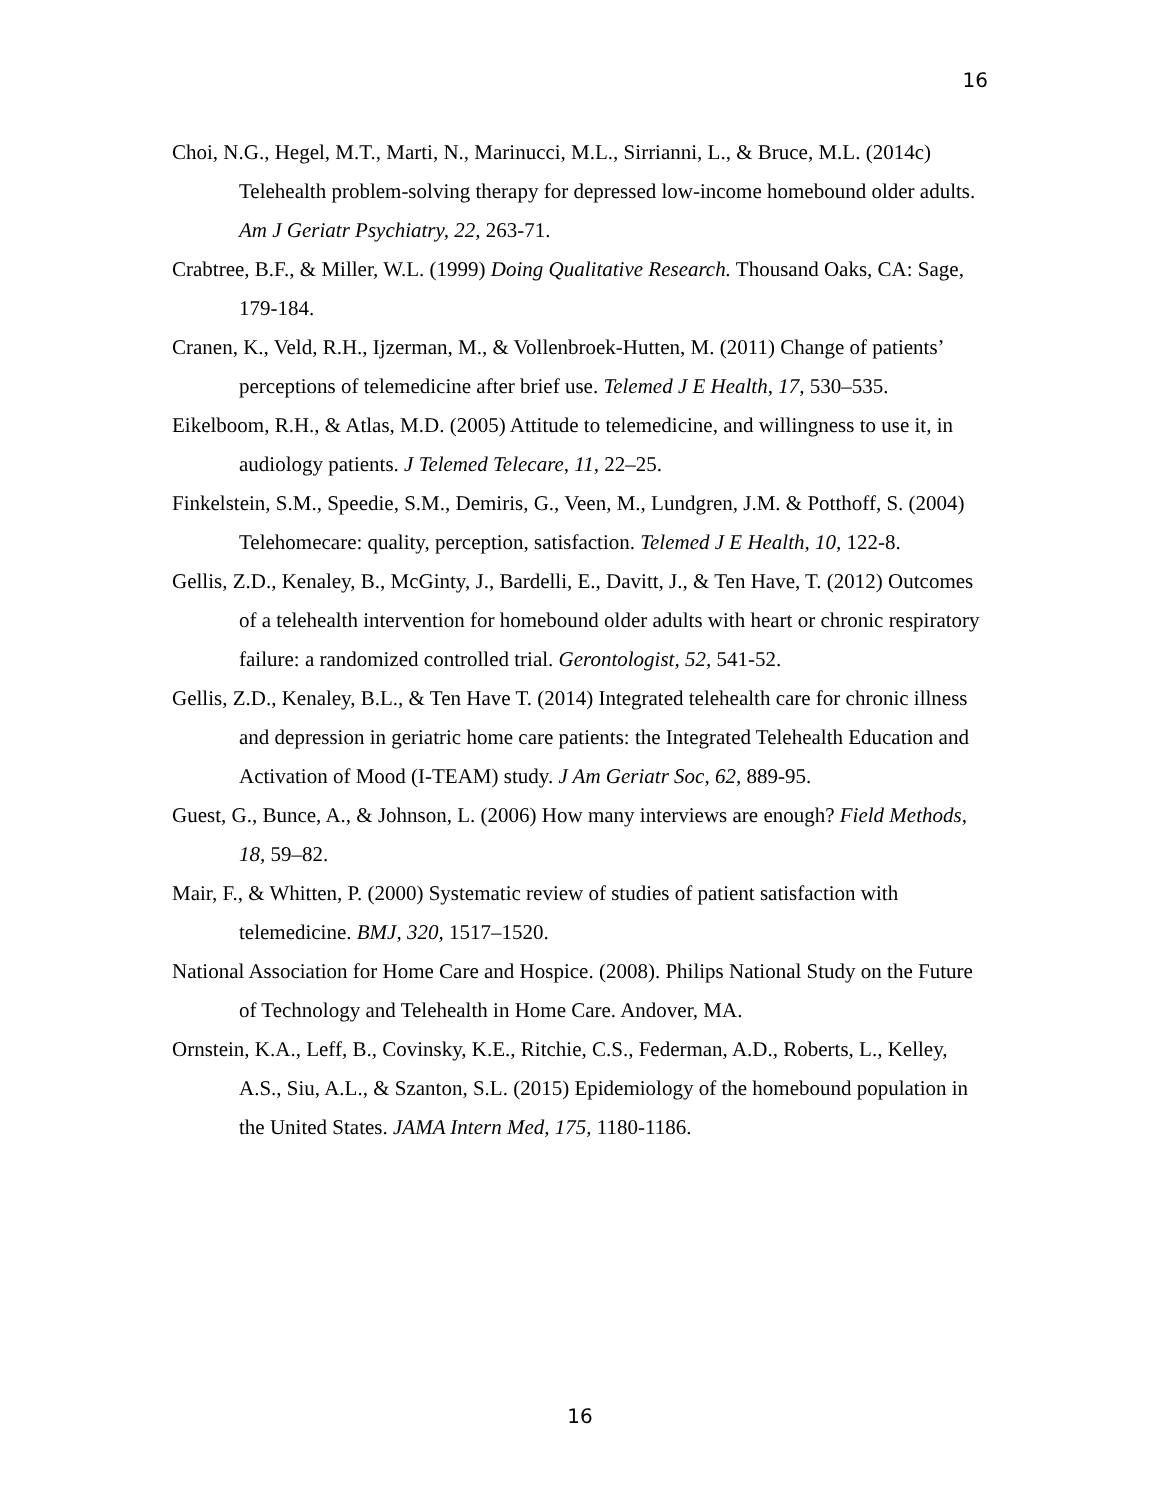16
Choi, N.G., Hegel, M.T., Marti, N., Marinucci, M.L., Sirrianni, L., & Bruce, M.L. (2014c) Telehealth problem-solving therapy for depressed low-income homebound older adults. Am J Geriatr Psychiatry, 22, 263-71.
Crabtree, B.F., & Miller, W.L. (1999) Doing Qualitative Research. Thousand Oaks, CA: Sage, 179-184.
Cranen, K., Veld, R.H., Ijzerman, M., & Vollenbroek-Hutten, M. (2011) Change of patients’ perceptions of telemedicine after brief use. Telemed J E Health, 17, 530–535.
Eikelboom, R.H., & Atlas, M.D. (2005) Attitude to telemedicine, and willingness to use it, in audiology patients. J Telemed Telecare, 11, 22–25.
Finkelstein, S.M., Speedie, S.M., Demiris, G., Veen, M., Lundgren, J.M. & Potthoff, S. (2004) Telehomecare: quality, perception, satisfaction. Telemed J E Health, 10, 122-8.
Gellis, Z.D., Kenaley, B., McGinty, J., Bardelli, E., Davitt, J., & Ten Have, T. (2012) Outcomes of a telehealth intervention for homebound older adults with heart or chronic respiratory failure: a randomized controlled trial. Gerontologist, 52, 541-52.
Gellis, Z.D., Kenaley, B.L., & Ten Have T. (2014) Integrated telehealth care for chronic illness and depression in geriatric home care patients: the Integrated Telehealth Education and Activation of Mood (I-TEAM) study. J Am Geriatr Soc, 62, 889-95.
Guest, G., Bunce, A., & Johnson, L. (2006) How many interviews are enough? Field Methods, 18, 59–82.
Mair, F., & Whitten, P. (2000) Systematic review of studies of patient satisfaction with telemedicine. BMJ, 320, 1517–1520.
National Association for Home Care and Hospice. (2008). Philips National Study on the Future of Technology and Telehealth in Home Care. Andover, MA.
Ornstein, K.A., Leff, B., Covinsky, K.E., Ritchie, C.S., Federman, A.D., Roberts, L., Kelley, A.S., Siu, A.L., & Szanton, S.L. (2015) Epidemiology of the homebound population in the United States. JAMA Intern Med, 175, 1180-1186.
16